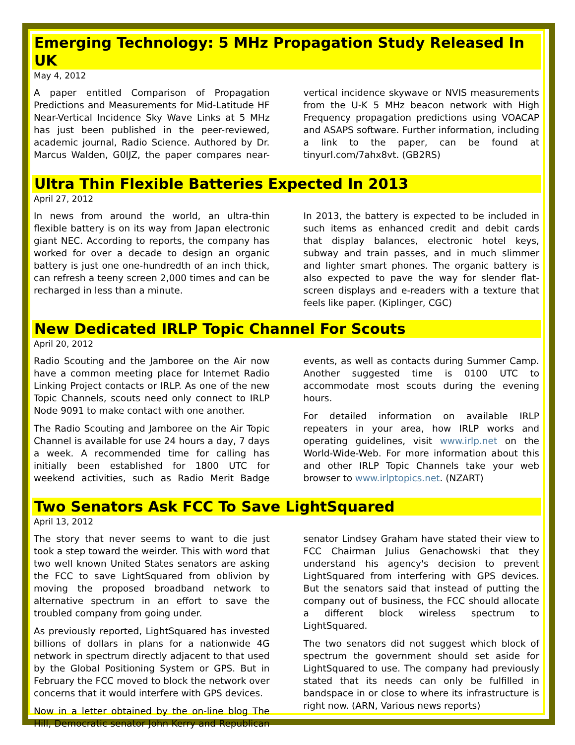Emerging Technology: 5 MHz Propagation Study Released In UK
May 4, 2012
A paper entitled Comparison of Propagation Predictions and Measurements for Mid-Latitude HF Near-Vertical Incidence Sky Wave Links at 5 MHz has just been published in the peer-reviewed, academic journal, Radio Science. Authored by Dr. Marcus Walden, G0IJZ, the paper compares near-vertical incidence skywave or NVIS measurements from the U-K 5 MHz beacon network with High Frequency propagation predictions using VOACAP and ASAPS software. Further information, including a link to the paper, can be found at tinyurl.com/7ahx8vt. (GB2RS)
Ultra Thin Flexible Batteries Expected In 2013
April 27, 2012
In news from around the world, an ultra-thin flexible battery is on its way from Japan electronic giant NEC. According to reports, the company has worked for over a decade to design an organic battery is just one one-hundredth of an inch thick, can refresh a teeny screen 2,000 times and can be recharged in less than a minute.
In 2013, the battery is expected to be included in such items as enhanced credit and debit cards that display balances, electronic hotel keys, subway and train passes, and in much slimmer and lighter smart phones. The organic battery is also expected to pave the way for slender flat-screen displays and e-readers with a texture that feels like paper. (Kiplinger, CGC)
New Dedicated IRLP Topic Channel For Scouts
April 20, 2012
Radio Scouting and the Jamboree on the Air now have a common meeting place for Internet Radio Linking Project contacts or IRLP. As one of the new Topic Channels, scouts need only connect to IRLP Node 9091 to make contact with one another.
The Radio Scouting and Jamboree on the Air Topic Channel is available for use 24 hours a day, 7 days a week. A recommended time for calling has initially been established for 1800 UTC for weekend activities, such as Radio Merit Badge events, as well as contacts during Summer Camp. Another suggested time is 0100 UTC to accommodate most scouts during the evening hours.
For detailed information on available IRLP repeaters in your area, how IRLP works and operating guidelines, visit www.irlp.net on the World-Wide-Web. For more information about this and other IRLP Topic Channels take your web browser to www.irlptopics.net. (NZART)
Two Senators Ask FCC To Save LightSquared
April 13, 2012
The story that never seems to want to die just took a step toward the weirder. This with word that two well known United States senators are asking the FCC to save LightSquared from oblivion by moving the proposed broadband network to alternative spectrum in an effort to save the troubled company from going under.
As previously reported, LightSquared has invested billions of dollars in plans for a nationwide 4G network in spectrum directly adjacent to that used by the Global Positioning System or GPS. But in February the FCC moved to block the network over concerns that it would interfere with GPS devices.
Now in a letter obtained by the on-line blog The Hill, Democratic senator John Kerry and Republican senator Lindsey Graham have stated their view to FCC Chairman Julius Genachowski that they understand his agency's decision to prevent LightSquared from interfering with GPS devices. But the senators said that instead of putting the company out of business, the FCC should allocate a different block wireless spectrum to LightSquared.
The two senators did not suggest which block of spectrum the government should set aside for LightSquared to use. The company had previously stated that its needs can only be fulfilled in bandspace in or close to where its infrastructure is right now. (ARN, Various news reports)